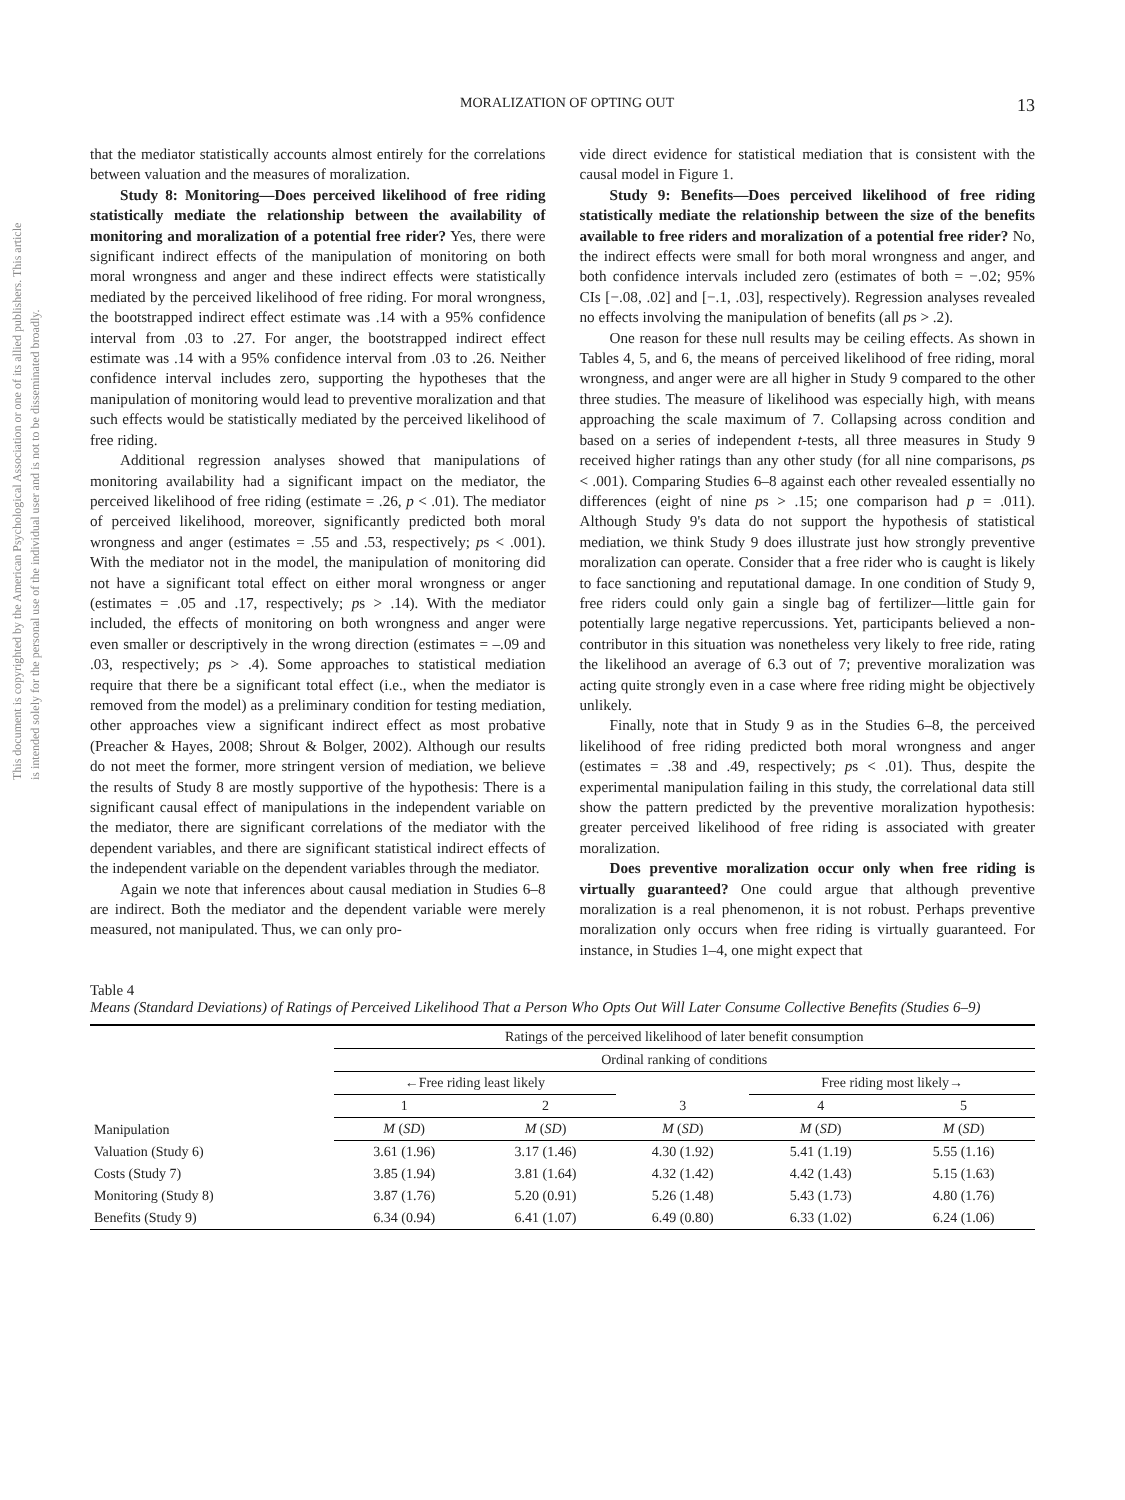This document is copyrighted by the American Psychological Association or one of its allied publishers. This article is intended solely for the personal use of the individual user and is not to be disseminated broadly.
MORALIZATION OF OPTING OUT 13
that the mediator statistically accounts almost entirely for the correlations between valuation and the measures of moralization.
Study 8: Monitoring—Does perceived likelihood of free riding statistically mediate the relationship between the availability of monitoring and moralization of a potential free rider? Yes, there were significant indirect effects of the manipulation of monitoring on both moral wrongness and anger and these indirect effects were statistically mediated by the perceived likelihood of free riding. For moral wrongness, the bootstrapped indirect effect estimate was .14 with a 95% confidence interval from .03 to .27. For anger, the bootstrapped indirect effect estimate was .14 with a 95% confidence interval from .03 to .26. Neither confidence interval includes zero, supporting the hypotheses that the manipulation of monitoring would lead to preventive moralization and that such effects would be statistically mediated by the perceived likelihood of free riding.
Additional regression analyses showed that manipulations of monitoring availability had a significant impact on the mediator, the perceived likelihood of free riding (estimate = .26, p < .01). The mediator of perceived likelihood, moreover, significantly predicted both moral wrongness and anger (estimates = .55 and .53, respectively; ps < .001). With the mediator not in the model, the manipulation of monitoring did not have a significant total effect on either moral wrongness or anger (estimates = .05 and .17, respectively; ps > .14). With the mediator included, the effects of monitoring on both wrongness and anger were even smaller or descriptively in the wrong direction (estimates = –.09 and .03, respectively; ps > .4). Some approaches to statistical mediation require that there be a significant total effect (i.e., when the mediator is removed from the model) as a preliminary condition for testing mediation, other approaches view a significant indirect effect as most probative (Preacher & Hayes, 2008; Shrout & Bolger, 2002). Although our results do not meet the former, more stringent version of mediation, we believe the results of Study 8 are mostly supportive of the hypothesis: There is a significant causal effect of manipulations in the independent variable on the mediator, there are significant correlations of the mediator with the dependent variables, and there are significant statistical indirect effects of the independent variable on the dependent variables through the mediator.
Again we note that inferences about causal mediation in Studies 6–8 are indirect. Both the mediator and the dependent variable were merely measured, not manipulated. Thus, we can only pro-
vide direct evidence for statistical mediation that is consistent with the causal model in Figure 1.
Study 9: Benefits—Does perceived likelihood of free riding statistically mediate the relationship between the size of the benefits available to free riders and moralization of a potential free rider? No, the indirect effects were small for both moral wrongness and anger, and both confidence intervals included zero (estimates of both = −.02; 95% CIs [−.08, .02] and [−.1, .03], respectively). Regression analyses revealed no effects involving the manipulation of benefits (all ps > .2).
One reason for these null results may be ceiling effects. As shown in Tables 4, 5, and 6, the means of perceived likelihood of free riding, moral wrongness, and anger were are all higher in Study 9 compared to the other three studies. The measure of likelihood was especially high, with means approaching the scale maximum of 7. Collapsing across condition and based on a series of independent t-tests, all three measures in Study 9 received higher ratings than any other study (for all nine comparisons, ps < .001). Comparing Studies 6–8 against each other revealed essentially no differences (eight of nine ps > .15; one comparison had p = .011). Although Study 9's data do not support the hypothesis of statistical mediation, we think Study 9 does illustrate just how strongly preventive moralization can operate. Consider that a free rider who is caught is likely to face sanctioning and reputational damage. In one condition of Study 9, free riders could only gain a single bag of fertilizer—little gain for potentially large negative repercussions. Yet, participants believed a non-contributor in this situation was nonetheless very likely to free ride, rating the likelihood an average of 6.3 out of 7; preventive moralization was acting quite strongly even in a case where free riding might be objectively unlikely.
Finally, note that in Study 9 as in the Studies 6–8, the perceived likelihood of free riding predicted both moral wrongness and anger (estimates = .38 and .49, respectively; ps < .01). Thus, despite the experimental manipulation failing in this study, the correlational data still show the pattern predicted by the preventive moralization hypothesis: greater perceived likelihood of free riding is associated with greater moralization.
Does preventive moralization occur only when free riding is virtually guaranteed? One could argue that although preventive moralization is a real phenomenon, it is not robust. Perhaps preventive moralization only occurs when free riding is virtually guaranteed. For instance, in Studies 1–4, one might expect that
Table 4
Means (Standard Deviations) of Ratings of Perceived Likelihood That a Person Who Opts Out Will Later Consume Collective Benefits (Studies 6–9)
| Manipulation | Ratings of the perceived likelihood of later benefit consumption | | | | |
| --- | --- | --- | --- | --- | --- |
| | Ordinal ranking of conditions | | | | |
| | ←Free riding least likely | | | Free riding most likely→ | |
| | 1 | 2 | 3 | 4 | 5 |
| | M ( SD ) | M ( SD ) | M ( SD ) | M ( SD ) | M ( SD ) |
| Valuation (Study 6) | 3.61 (1.96) | 3.17 (1.46) | 4.30 (1.92) | 5.41 (1.19) | 5.55 (1.16) |
| Costs (Study 7) | 3.85 (1.94) | 3.81 (1.64) | 4.32 (1.42) | 4.42 (1.43) | 5.15 (1.63) |
| Monitoring (Study 8) | 3.87 (1.76) | 5.20 (0.91) | 5.26 (1.48) | 5.43 (1.73) | 4.80 (1.76) |
| Benefits (Study 9) | 6.34 (0.94) | 6.41 (1.07) | 6.49 (0.80) | 6.33 (1.02) | 6.24 (1.06) |